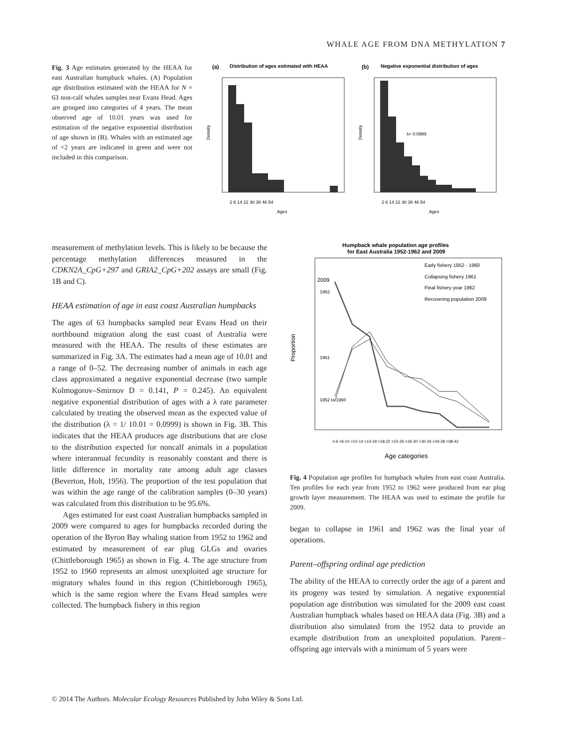WHALE AGE FROM DNA METHYLATION 7
Fig. 3 Age estimates generated by the HEAA for east Australian humpback whales. (A) Population age distribution estimated with the HEAA for N = 63 non-calf whales samples near Evans Head. Ages are grouped into categories of 4 years. The mean observed age of 10.01 years was used for estimation of the negative exponential distribution of age shown in (B). Whales with an estimated age of <2 years are indicated in green and were not included in this comparison.
(a)
Distribution of ages estimated with HEAA
(b)
Negative exponential distribution of ages
Density
Density
λ= 0.0999
2 6 14 22 30 38 46 54
2 6 14 22 30 38 46 54
Ages
Ages
measurement of methylation levels. This is likely to be because the percentage methylation differences measured in the CDKN2A_CpG+297 and GRIA2_CpG+202 assays are small (Fig. 1B and C).
HEAA estimation of age in east coast Australian humpbacks
The ages of 63 humpbacks sampled near Evans Head on their northbound migration along the east coast of Australia were measured with the HEAA. The results of these estimates are summarized in Fig. 3A. The estimates had a mean age of 10.01 and a range of 0–52. The decreasing number of animals in each age class approximated a negative exponential decrease (two sample Kolmogorov–Smirnov D = 0.141, P = 0.245). An equivalent negative exponential distribution of ages with a λ rate parameter calculated by treating the observed mean as the expected value of the distribution (λ = 1/ 10.01 = 0.0999) is shown in Fig. 3B. This indicates that the HEAA produces age distributions that are close to the distribution expected for noncalf animals in a population where interannual fecundity is reasonably constant and there is little difference in mortality rate among adult age classes (Beverton, Holt, 1956). The proportion of the test population that was within the age range of the calibration samples (0–30 years) was calculated from this distribution to be 95.6%.
Ages estimated for east coast Australian humpbacks sampled in 2009 were compared to ages for humpbacks recorded during the operation of the Byron Bay whaling station from 1952 to 1962 and estimated by measurement of ear plug GLGs and ovaries (Chittleborough 1965) as shown in Fig. 4. The age structure from 1952 to 1960 represents an almost unexploited age structure for migratory whales found in this region (Chittleborough 1965), which is the same region where the Evans Head samples were collected. The humpback fishery in this region
Humpback whale population age profiles
for East Australia 1952-1962 and 2009
Early fishery 1952 - 1960
Collapsing fishery 1961
Final fishery year 1962
Recovering population 2009
Proportion
2009
1962
1961
1952 to 1960
2-6 >6-10 >10-14 >14-18 >18-22 >22-26 >26-30 >30-34 >34-38 >38-42
Age categories
Fig. 4 Population age profiles for humpback whales from east coast Australia. Ten profiles for each year from 1952 to 1962 were produced from ear plug growth layer measurement. The HEAA was used to estimate the profile for 2009.
began to collapse in 1961 and 1962 was the final year of operations.
Parent–offspring ordinal age prediction
The ability of the HEAA to correctly order the age of a parent and its progeny was tested by simulation. A negative exponential population age distribution was simulated for the 2009 east coast Australian humpback whales based on HEAA data (Fig. 3B) and a distribution also simulated from the 1952 data to provide an example distribution from an unexploited population. Parent–offspring age intervals with a minimum of 5 years were
© 2014 The Authors. Molecular Ecology Resources Published by John Wiley & Sons Ltd.